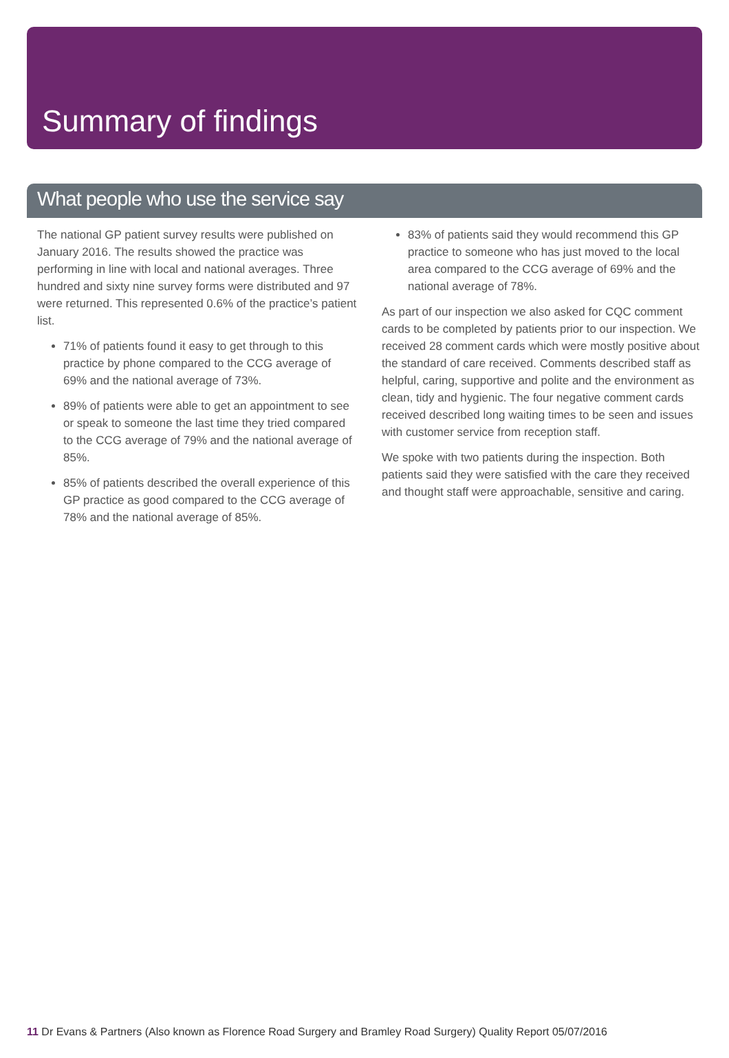Summary of findings
What people who use the service say
The national GP patient survey results were published on January 2016. The results showed the practice was performing in line with local and national averages. Three hundred and sixty nine survey forms were distributed and 97 were returned. This represented 0.6% of the practice’s patient list.
71% of patients found it easy to get through to this practice by phone compared to the CCG average of 69% and the national average of 73%.
89% of patients were able to get an appointment to see or speak to someone the last time they tried compared to the CCG average of 79% and the national average of 85%.
85% of patients described the overall experience of this GP practice as good compared to the CCG average of 78% and the national average of 85%.
83% of patients said they would recommend this GP practice to someone who has just moved to the local area compared to the CCG average of 69% and the national average of 78%.
As part of our inspection we also asked for CQC comment cards to be completed by patients prior to our inspection. We received 28 comment cards which were mostly positive about the standard of care received. Comments described staff as helpful, caring, supportive and polite and the environment as clean, tidy and hygienic. The four negative comment cards received described long waiting times to be seen and issues with customer service from reception staff.
We spoke with two patients during the inspection. Both patients said they were satisfied with the care they received and thought staff were approachable, sensitive and caring.
11 Dr Evans & Partners (Also known as Florence Road Surgery and Bramley Road Surgery) Quality Report 05/07/2016